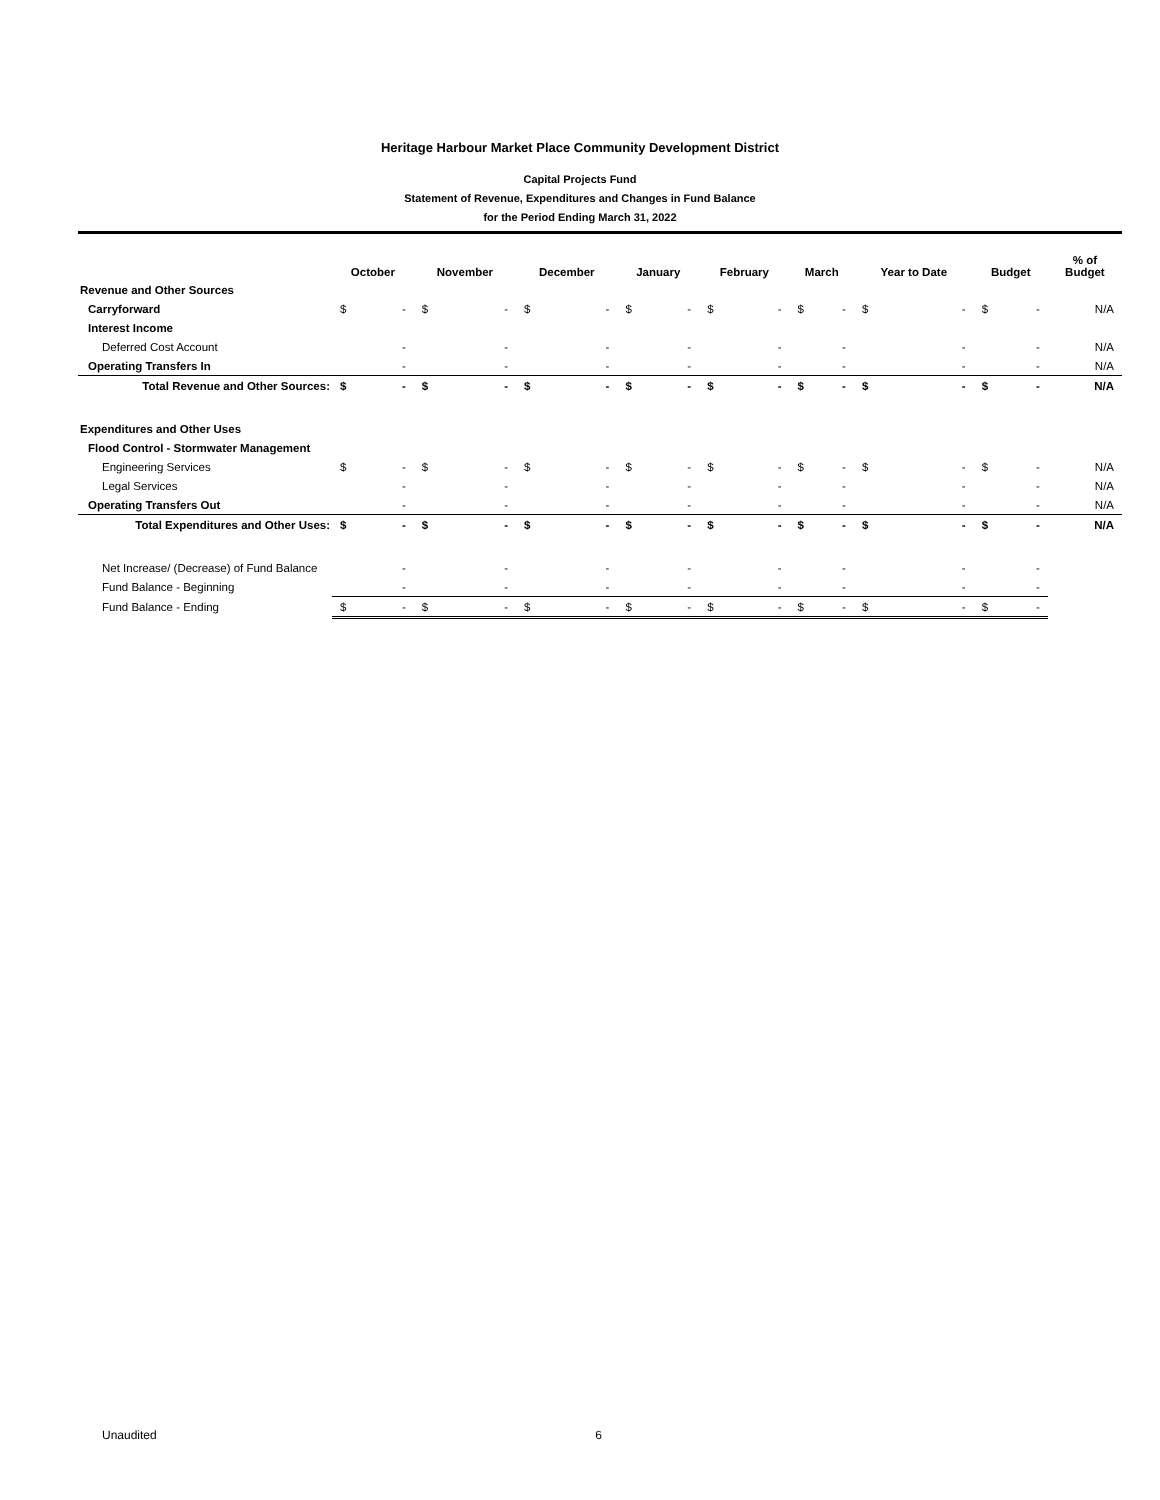Heritage Harbour Market Place Community Development District
Capital Projects Fund
Statement of Revenue, Expenditures and Changes in Fund Balance
for the Period Ending March 31, 2022
| | October | | November | | December | | January | | February | | March | | Year to Date | | Budget | | % of Budget |
| --- | --- | --- | --- | --- | --- | --- | --- | --- | --- | --- | --- | --- | --- | --- | --- | --- | --- |
| Revenue and Other Sources | | | | | | | | | | | | | | | | | |
| Carryforward | $ | - | $ | - | $ | - | $ | - | $ | - | $ | - | $ | - | $ | - | N/A |
| Interest Income | | | | | | | | | | | | | | | | | |
| Deferred Cost Account | | - | | - | | - | | - | | - | | - | | - | | - | N/A |
| Operating Transfers In | | - | | - | | - | | - | | - | | - | | - | | - | N/A |
| Total Revenue and Other Sources: | $ | - | $ | - | $ | - | $ | - | $ | - | $ | - | $ | - | $ | - | N/A |
| Expenditures and Other Uses | | | | | | | | | | | | | | | | | |
| Flood Control - Stormwater Management | | | | | | | | | | | | | | | | | |
| Engineering Services | $ | - | $ | - | $ | - | $ | - | $ | - | $ | - | $ | - | $ | - | N/A |
| Legal Services | | - | | - | | - | | - | | - | | - | | - | | - | N/A |
| Operating Transfers Out | | - | | - | | - | | - | | - | | - | | - | | - | N/A |
| Total Expenditures and Other Uses: | $ | - | $ | - | $ | - | $ | - | $ | - | $ | - | $ | - | $ | - | N/A |
| Net Increase/ (Decrease) of Fund Balance | | - | | - | | - | | - | | - | | - | | - | | - | |
| Fund Balance - Beginning | | - | | - | | - | | - | | - | | - | | - | | - | |
| Fund Balance - Ending | $ | - | $ | - | $ | - | $ | - | $ | - | $ | - | $ | - | $ | - | |
Unaudited 6